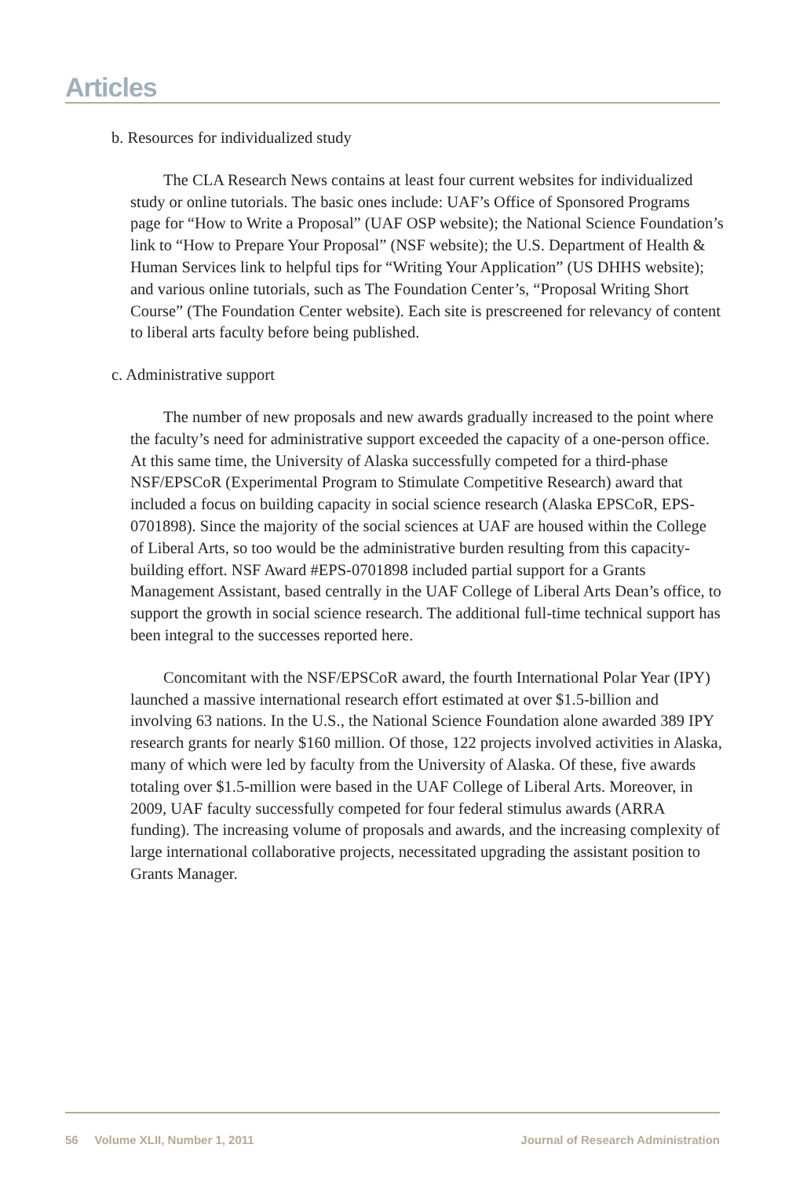Articles
b. Resources for individualized study
The CLA Research News contains at least four current websites for individualized study or online tutorials. The basic ones include: UAF’s Office of Sponsored Programs page for “How to Write a Proposal” (UAF OSP website); the National Science Foundation’s link to “How to Prepare Your Proposal” (NSF website); the U.S. Department of Health & Human Services link to helpful tips for “Writing Your Application” (US DHHS website); and various online tutorials, such as The Foundation Center’s, “Proposal Writing Short Course” (The Foundation Center website). Each site is prescreened for relevancy of content to liberal arts faculty before being published.
c. Administrative support
The number of new proposals and new awards gradually increased to the point where the faculty’s need for administrative support exceeded the capacity of a one-person office. At this same time, the University of Alaska successfully competed for a third-phase NSF/EPSCoR (Experimental Program to Stimulate Competitive Research) award that included a focus on building capacity in social science research (Alaska EPSCoR, EPS-0701898). Since the majority of the social sciences at UAF are housed within the College of Liberal Arts, so too would be the administrative burden resulting from this capacity-building effort. NSF Award #EPS-0701898 included partial support for a Grants Management Assistant, based centrally in the UAF College of Liberal Arts Dean’s office, to support the growth in social science research. The additional full-time technical support has been integral to the successes reported here.
Concomitant with the NSF/EPSCoR award, the fourth International Polar Year (IPY) launched a massive international research effort estimated at over $1.5-billion and involving 63 nations. In the U.S., the National Science Foundation alone awarded 389 IPY research grants for nearly $160 million. Of those, 122 projects involved activities in Alaska, many of which were led by faculty from the University of Alaska. Of these, five awards totaling over $1.5-million were based in the UAF College of Liberal Arts. Moreover, in 2009, UAF faculty successfully competed for four federal stimulus awards (ARRA funding). The increasing volume of proposals and awards, and the increasing complexity of large international collaborative projects, necessitated upgrading the assistant position to Grants Manager.
56 Volume XLII, Number 1, 2011 Journal of Research Administration